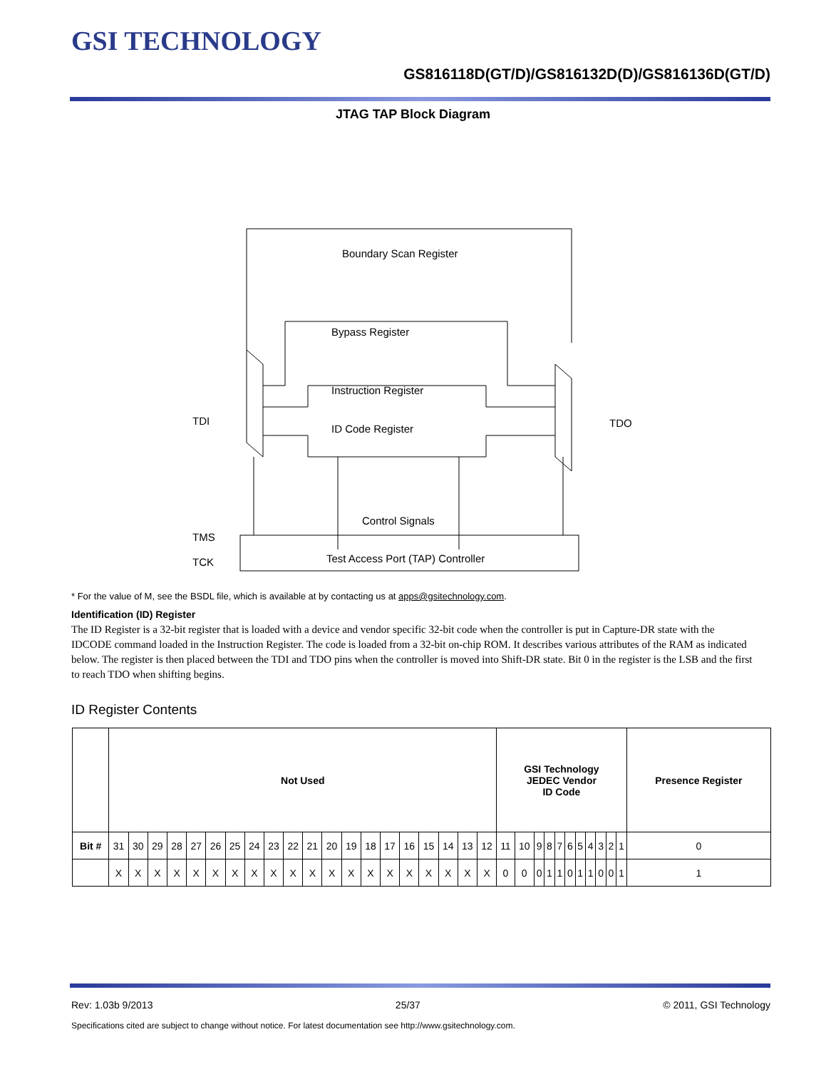GSI TECHNOLOGY
GS816118D(GT/D)/GS816132D(D)/GS816136D(GT/D)
JTAG TAP Block Diagram
Boundary Scan Register
Bypass Register
Instruction Register
ID Code Register
Control Signals
Test Access Port (TAP) Controller
TDI
TDO
TMS
TCK
* For the value of M, see the BSDL file, which is available at by contacting us at apps@gsitechnology.com.
Identification (ID) Register
The ID Register is a 32-bit register that is loaded with a device and vendor specific 32-bit code when the controller is put in Capture-DR state with the IDCODE command loaded in the Instruction Register. The code is loaded from a 32-bit on-chip ROM. It describes various attributes of the RAM as indicated below. The register is then placed between the TDI and TDO pins when the controller is moved into Shift-DR state. Bit 0 in the register is the LSB and the first to reach TDO when shifting begins.
ID Register Contents
| | Not Used | | | | | | | | | | | | | | | | | | | | GSI Technology JEDEC Vendor ID Code | | | | | | | | | | | Presence Register |
| --- | --- | --- | --- | --- | --- | --- | --- | --- | --- | --- | --- | --- | --- | --- | --- | --- | --- | --- | --- | --- | --- | --- | --- | --- | --- | --- | --- | --- | --- | --- | --- | --- |
| Bit # | 31 | 30 | 29 | 28 | 27 | 26 | 25 | 24 | 23 | 22 | 21 | 20 | 19 | 18 | 17 | 16 | 15 | 14 | 13 | 12 | 11 | 10 | 9 | 8 | 7 | 6 | 5 | 4 | 3 | 2 | 1 | 0 |
| | X | X | X | X | X | X | X | X | X | X | X | X | X | X | X | X | X | X | X | X | 0 | 0 | 0 | 1 | 1 | 0 | 1 | 1 | 0 | 0 | 1 | 1 |
Rev: 1.03b 9/2013 25/37 © 2011, GSI Technology
Specifications cited are subject to change without notice. For latest documentation see http://www.gsitechnology.com.